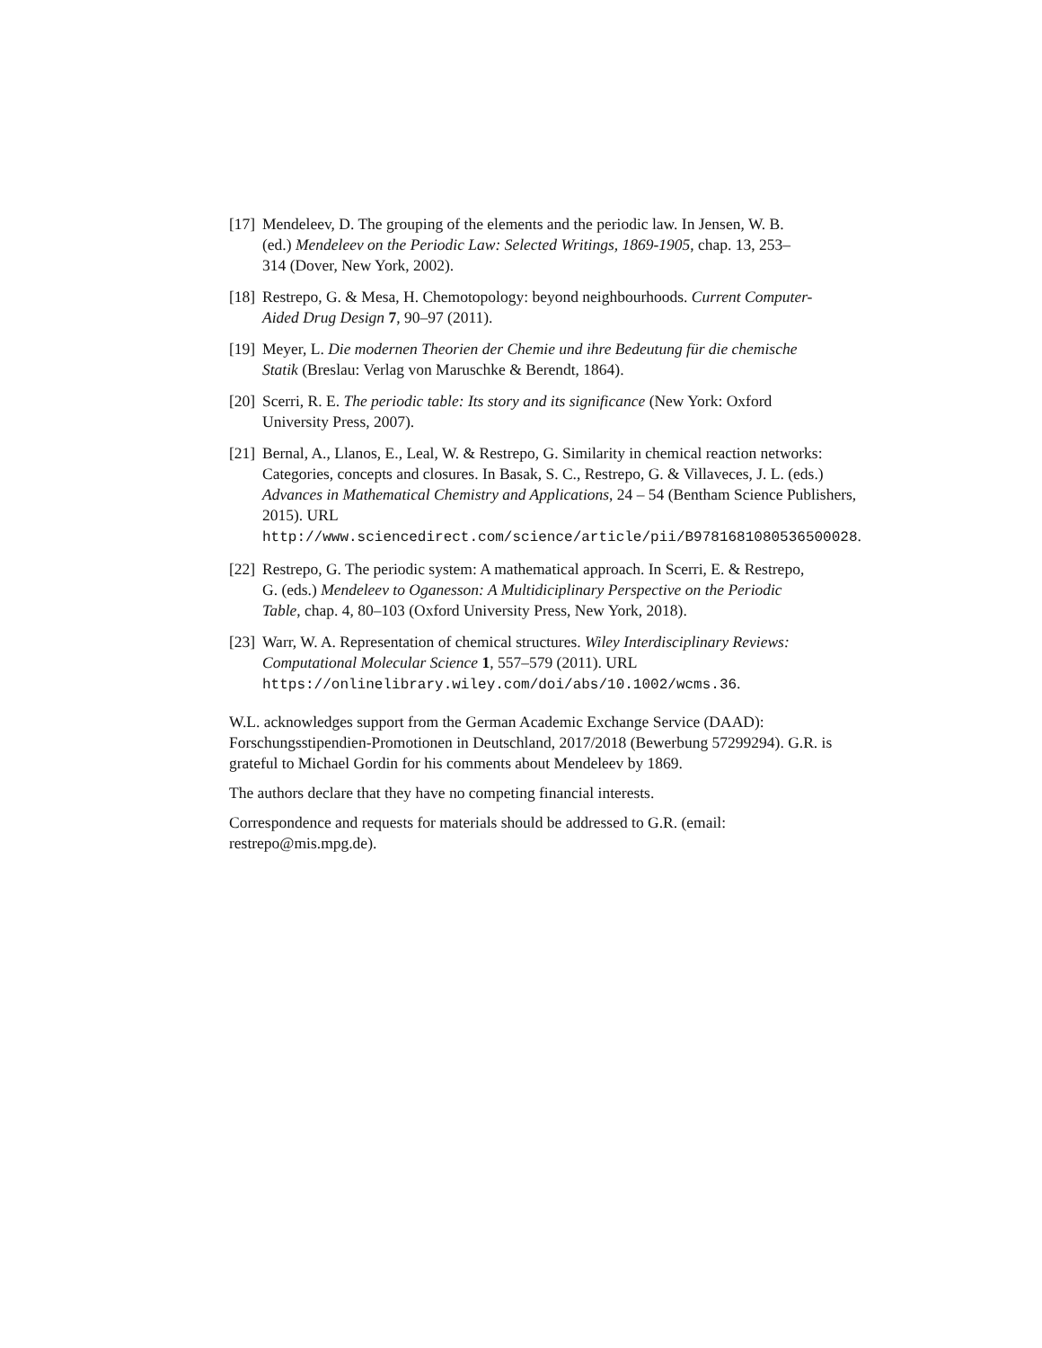[17]
Mendeleev, D. The grouping of the elements and the periodic law. In Jensen, W. B. (ed.) Mendeleev on the Periodic Law: Selected Writings, 1869-1905, chap. 13, 253–314 (Dover, New York, 2002).
[18]
Restrepo, G. & Mesa, H. Chemotopology: beyond neighbourhoods. Current Computer-Aided Drug Design 7, 90–97 (2011).
[19]
Meyer, L. Die modernen Theorien der Chemie und ihre Bedeutung für die chemische Statik (Breslau: Verlag von Maruschke & Berendt, 1864).
[20]
Scerri, R. E. The periodic table: Its story and its significance (New York: Oxford University Press, 2007).
[21]
Bernal, A., Llanos, E., Leal, W. & Restrepo, G. Similarity in chemical reaction networks: Categories, concepts and closures. In Basak, S. C., Restrepo, G. & Villaveces, J. L. (eds.) Advances in Mathematical Chemistry and Applications, 24 – 54 (Bentham Science Publishers, 2015). URL http://www.sciencedirect.com/science/article/pii/B9781681080536500028.
[22]
Restrepo, G. The periodic system: A mathematical approach. In Scerri, E. & Restrepo, G. (eds.) Mendeleev to Oganesson: A Multidiciplinary Perspective on the Periodic Table, chap. 4, 80–103 (Oxford University Press, New York, 2018).
[23]
Warr, W. A. Representation of chemical structures. Wiley Interdisciplinary Reviews: Computational Molecular Science 1, 557–579 (2011). URL https://onlinelibrary.wiley.com/doi/abs/10.1002/wcms.36.
W.L. acknowledges support from the German Academic Exchange Service (DAAD): Forschungsstipendien-Promotionen in Deutschland, 2017/2018 (Bewerbung 57299294). G.R. is grateful to Michael Gordin for his comments about Mendeleev by 1869.
The authors declare that they have no competing financial interests.
Correspondence and requests for materials should be addressed to G.R. (email: restrepo@mis.mpg.de).